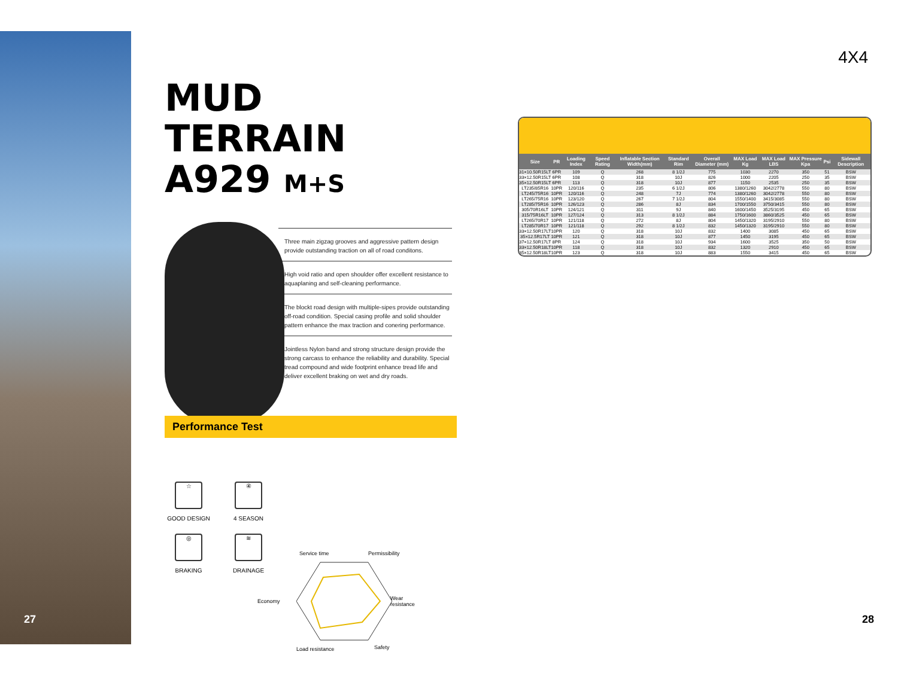MUD TERRAIN
A929 M+S
Three main zigzag grooves and aggressive pattern design provide outstanding traction on all of road conditons.
High void ratio and open shoulder offer excellent resistance to aquaplaning and self-cleaning performance.
The blockt road design with multiple-sipes provide outstanding off-road condition. Special casing profile and solid shoulder pattern enhance the max traction and conering performance.
Jointless Nylon band and strong structure design provide the strong carcass to enhance the reliability and durability. Special tread compound and wide footprint enhance tread life and deliver excellent braking on wet and dry roads.
Performance Test
☆
GOOD DESIGN
④
4 SEASON
◎
BRAKING
≋
DRAINAGE
Service time Permissibility
Economy Wear
resistance
Load resistance Safety
4X4
| Size | PR | Loading Index | Speed Rating | Inflatable Section Width(mm) | Standard Rim | Overall Diameter (mm) | MAX Load Kg | MAX Load LBS | MAX Pressure Kpa | Psi | Sidewall Description |
| --- | --- | --- | --- | --- | --- | --- | --- | --- | --- | --- | --- |
| 31×10.50R15LT | 6PR | 109 | Q | 268 | 8 1/2J | 775 | 1030 | 2270 | 350 | 51 | BSW |
| 33×12.50R15LT | 6PR | 108 | Q | 318 | 10J | 826 | 1000 | 2205 | 250 | 35 | BSW |
| 35×12.50R15LT | 6PR | 113 | Q | 318 | 10J | 877 | 1150 | 2535 | 250 | 35 | BSW |
| LT235/85R16 | 10PR | 120/116 | Q | 235 | 6 1/2J | 806 | 1380/1260 | 3042/2778 | 550 | 80 | BSW |
| LT245/75R16 | 10PR | 120/116 | Q | 248 | 7J | 774 | 1380/1260 | 3042/2778 | 550 | 80 | BSW |
| LT265/75R16 | 10PR | 123/120 | Q | 267 | 7 1/2J | 804 | 1550/1400 | 3415/3085 | 550 | 80 | BSW |
| LT285/75R16 | 10PR | 126/123 | Q | 286 | 8J | 834 | 1700/1550 | 3750/3415 | 550 | 80 | BSW |
| 305/70R16LT | 10PR | 124/121 | Q | 311 | 9J | 840 | 1600/1450 | 3525/3195 | 450 | 65 | BSW |
| 315/75R16LT | 10PR | 127/124 | Q | 313 | 8 1/2J | 884 | 1750/1600 | 3860/3525 | 450 | 65 | BSW |
| LT265/70R17 | 10PR | 121/118 | Q | 272 | 8J | 804 | 1450/1320 | 3195/2910 | 550 | 80 | BSW |
| LT285/70R17 | 10PR | 121/118 | Q | 292 | 8 1/2J | 832 | 1450/1320 | 3195/2910 | 550 | 80 | BSW |
| 33×12.50R17LT | 10PR | 120 | Q | 318 | 10J | 832 | 1400 | 3085 | 450 | 65 | BSW |
| 35×12.5R17LT | 10PR | 121 | Q | 318 | 10J | 877 | 1450 | 3195 | 450 | 65 | BSW |
| 37×12.50R17LT | 8PR | 124 | Q | 318 | 10J | 934 | 1600 | 3525 | 350 | 50 | BSW |
| 33×12.50R18LT | 10PR | 118 | Q | 318 | 10J | 832 | 1320 | 2910 | 450 | 65 | BSW |
| 35×12.50R18LT | 10PR | 123 | Q | 318 | 10J | 883 | 1550 | 3415 | 450 | 65 | BSW |
27 28